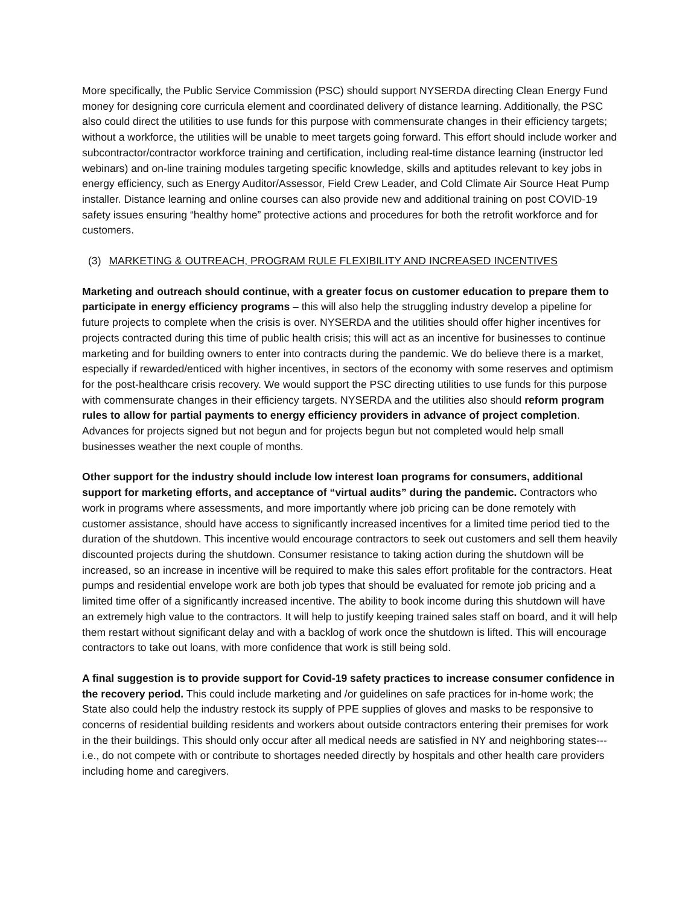More specifically, the Public Service Commission (PSC) should support NYSERDA directing Clean Energy Fund money for designing core curricula element and coordinated delivery of distance learning. Additionally, the PSC also could direct the utilities to use funds for this purpose with commensurate changes in their efficiency targets; without a workforce, the utilities will be unable to meet targets going forward. This effort should include worker and subcontractor/contractor workforce training and certification, including real-time distance learning (instructor led webinars) and on-line training modules targeting specific knowledge, skills and aptitudes relevant to key jobs in energy efficiency, such as Energy Auditor/Assessor, Field Crew Leader, and Cold Climate Air Source Heat Pump installer. Distance learning and online courses can also provide new and additional training on post COVID-19 safety issues ensuring “healthy home” protective actions and procedures for both the retrofit workforce and for customers.
(3) MARKETING & OUTREACH, PROGRAM RULE FLEXIBILITY AND INCREASED INCENTIVES
Marketing and outreach should continue, with a greater focus on customer education to prepare them to participate in energy efficiency programs – this will also help the struggling industry develop a pipeline for future projects to complete when the crisis is over. NYSERDA and the utilities should offer higher incentives for projects contracted during this time of public health crisis; this will act as an incentive for businesses to continue marketing and for building owners to enter into contracts during the pandemic. We do believe there is a market, especially if rewarded/enticed with higher incentives, in sectors of the economy with some reserves and optimism for the post-healthcare crisis recovery. We would support the PSC directing utilities to use funds for this purpose with commensurate changes in their efficiency targets. NYSERDA and the utilities also should reform program rules to allow for partial payments to energy efficiency providers in advance of project completion. Advances for projects signed but not begun and for projects begun but not completed would help small businesses weather the next couple of months.
Other support for the industry should include low interest loan programs for consumers, additional support for marketing efforts, and acceptance of “virtual audits” during the pandemic. Contractors who work in programs where assessments, and more importantly where job pricing can be done remotely with customer assistance, should have access to significantly increased incentives for a limited time period tied to the duration of the shutdown. This incentive would encourage contractors to seek out customers and sell them heavily discounted projects during the shutdown. Consumer resistance to taking action during the shutdown will be increased, so an increase in incentive will be required to make this sales effort profitable for the contractors. Heat pumps and residential envelope work are both job types that should be evaluated for remote job pricing and a limited time offer of a significantly increased incentive. The ability to book income during this shutdown will have an extremely high value to the contractors. It will help to justify keeping trained sales staff on board, and it will help them restart without significant delay and with a backlog of work once the shutdown is lifted. This will encourage contractors to take out loans, with more confidence that work is still being sold.
A final suggestion is to provide support for Covid-19 safety practices to increase consumer confidence in the recovery period. This could include marketing and /or guidelines on safe practices for in-home work; the State also could help the industry restock its supply of PPE supplies of gloves and masks to be responsive to concerns of residential building residents and workers about outside contractors entering their premises for work in the their buildings. This should only occur after all medical needs are satisfied in NY and neighboring states--- i.e., do not compete with or contribute to shortages needed directly by hospitals and other health care providers including home and caregivers.